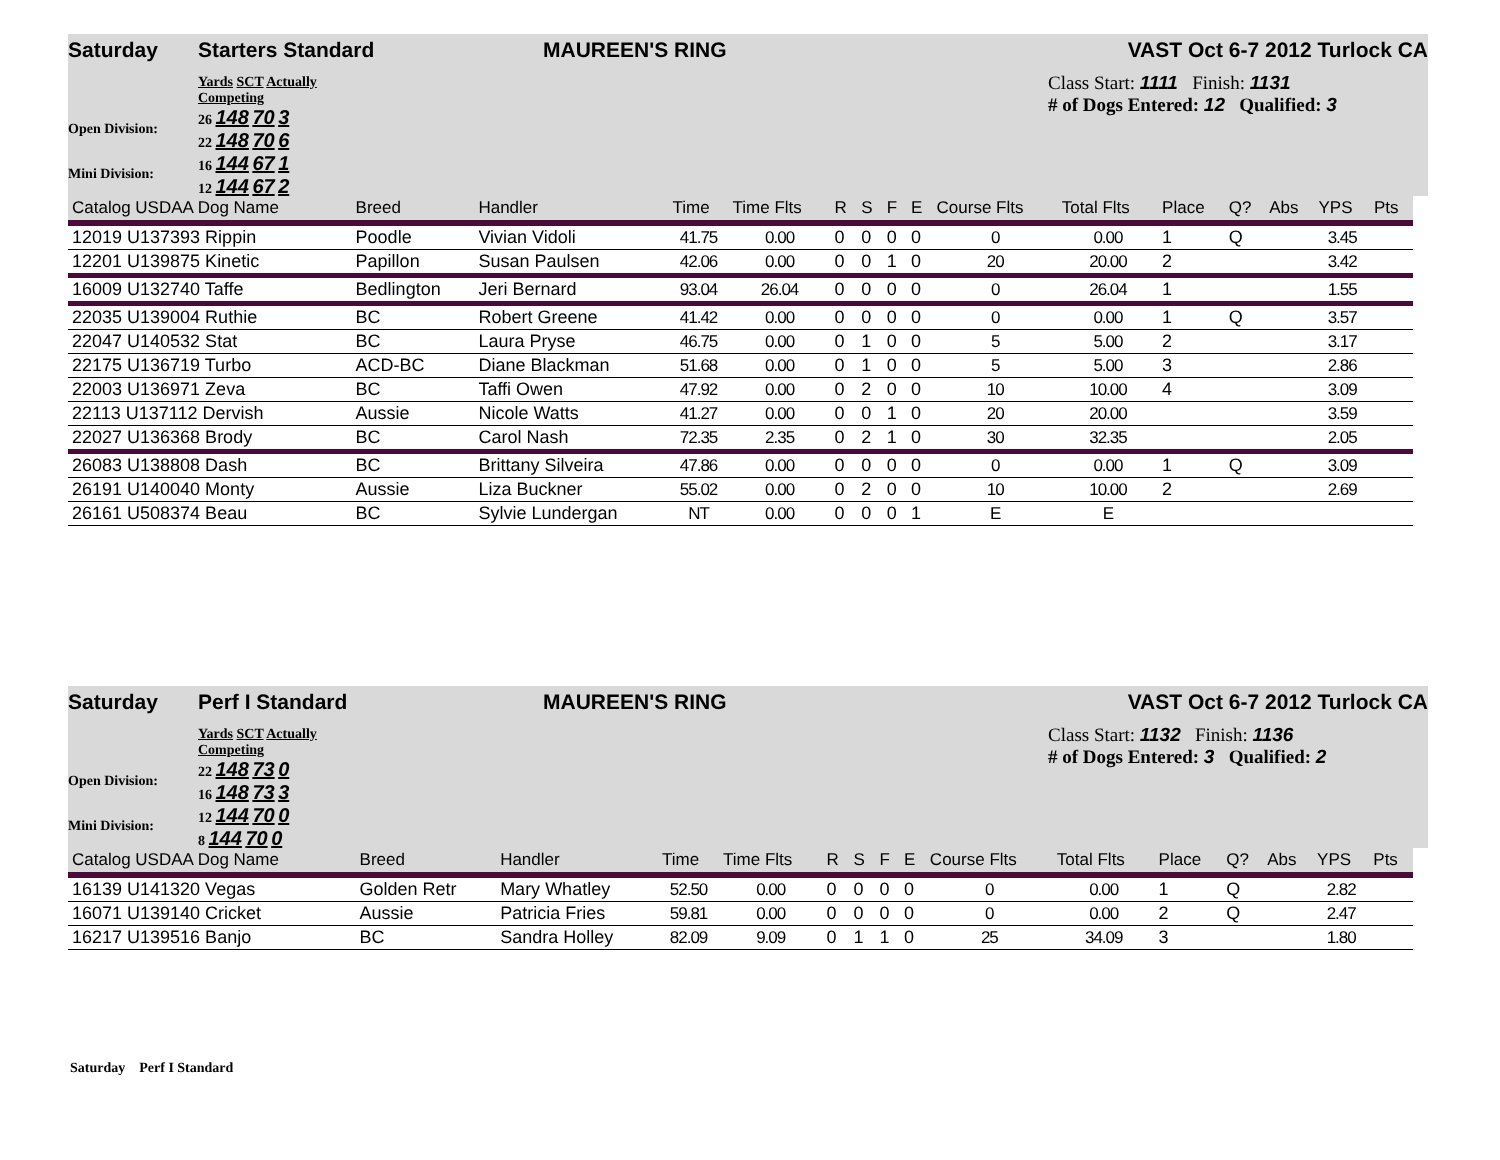Saturday Starters Standard MAUREEN'S RING VAST Oct 6-7 2012 Turlock CA
Open Division:
Mini Division:
Yards SCT Actually Competing
26 148 70 3
22 148 70 6
16 144 67 1
12 144 67 2
Class Start: 1111 Finish: 1131
# of Dogs Entered: 12 Qualified: 3
| Catalog USDAA Dog Name | Breed | Handler | Time | Time Flts | R | S | F | E | Course Flts | Total Flts | Place | Q? | Abs | YPS | Pts |
| --- | --- | --- | --- | --- | --- | --- | --- | --- | --- | --- | --- | --- | --- | --- | --- |
| 12019 U137393 Rippin | Poodle | Vivian Vidoli | 41.75 | 0.00 | 0 | 0 | 0 | 0 | 0 | 0.00 | 1 | Q | | 3.45 | |
| 12201 U139875 Kinetic | Papillon | Susan Paulsen | 42.06 | 0.00 | 0 | 0 | 1 | 0 | 20 | 20.00 | 2 | | | 3.42 | |
| 16009 U132740 Taffe | Bedlington | Jeri Bernard | 93.04 | 26.04 | 0 | 0 | 0 | 0 | 0 | 26.04 | 1 | | | 1.55 | |
| 22035 U139004 Ruthie | BC | Robert Greene | 41.42 | 0.00 | 0 | 0 | 0 | 0 | 0 | 0.00 | 1 | Q | | 3.57 | |
| 22047 U140532 Stat | BC | Laura Pryse | 46.75 | 0.00 | 0 | 1 | 0 | 0 | 5 | 5.00 | 2 | | | 3.17 | |
| 22175 U136719 Turbo | ACD-BC | Diane Blackman | 51.68 | 0.00 | 0 | 1 | 0 | 0 | 5 | 5.00 | 3 | | | 2.86 | |
| 22003 U136971 Zeva | BC | Taffi Owen | 47.92 | 0.00 | 0 | 2 | 0 | 0 | 10 | 10.00 | 4 | | | 3.09 | |
| 22113 U137112 Dervish | Aussie | Nicole Watts | 41.27 | 0.00 | 0 | 0 | 1 | 0 | 20 | 20.00 | | | | 3.59 | |
| 22027 U136368 Brody | BC | Carol Nash | 72.35 | 2.35 | 0 | 2 | 1 | 0 | 30 | 32.35 | | | | 2.05 | |
| 26083 U138808 Dash | BC | Brittany Silveira | 47.86 | 0.00 | 0 | 0 | 0 | 0 | 0 | 0.00 | 1 | Q | | 3.09 | |
| 26191 U140040 Monty | Aussie | Liza Buckner | 55.02 | 0.00 | 0 | 2 | 0 | 0 | 10 | 10.00 | 2 | | | 2.69 | |
| 26161 U508374 Beau | BC | Sylvie Lundergan | NT | 0.00 | 0 | 0 | 0 | 1 | E | E | | | | | |
Saturday Perf I Standard MAUREEN'S RING VAST Oct 6-7 2012 Turlock CA
Open Division:
Mini Division:
Yards SCT Actually Competing
22 148 73 0
16 148 73 3
12 144 70 0
8 144 70 0
Class Start: 1132 Finish: 1136
# of Dogs Entered: 3 Qualified: 2
| Catalog USDAA Dog Name | Breed | Handler | Time | Time Flts | R | S | F | E | Course Flts | Total Flts | Place | Q? | Abs | YPS | Pts |
| --- | --- | --- | --- | --- | --- | --- | --- | --- | --- | --- | --- | --- | --- | --- | --- |
| 16139 U141320 Vegas | Golden Retr | Mary Whatley | 52.50 | 0.00 | 0 | 0 | 0 | 0 | 0 | 0.00 | 1 | Q | | 2.82 | |
| 16071 U139140 Cricket | Aussie | Patricia Fries | 59.81 | 0.00 | 0 | 0 | 0 | 0 | 0 | 0.00 | 2 | Q | | 2.47 | |
| 16217 U139516 Banjo | BC | Sandra Holley | 82.09 | 9.09 | 0 | 1 | 1 | 0 | 25 | 34.09 | 3 | | | 1.80 | |
Saturday Perf I Standard